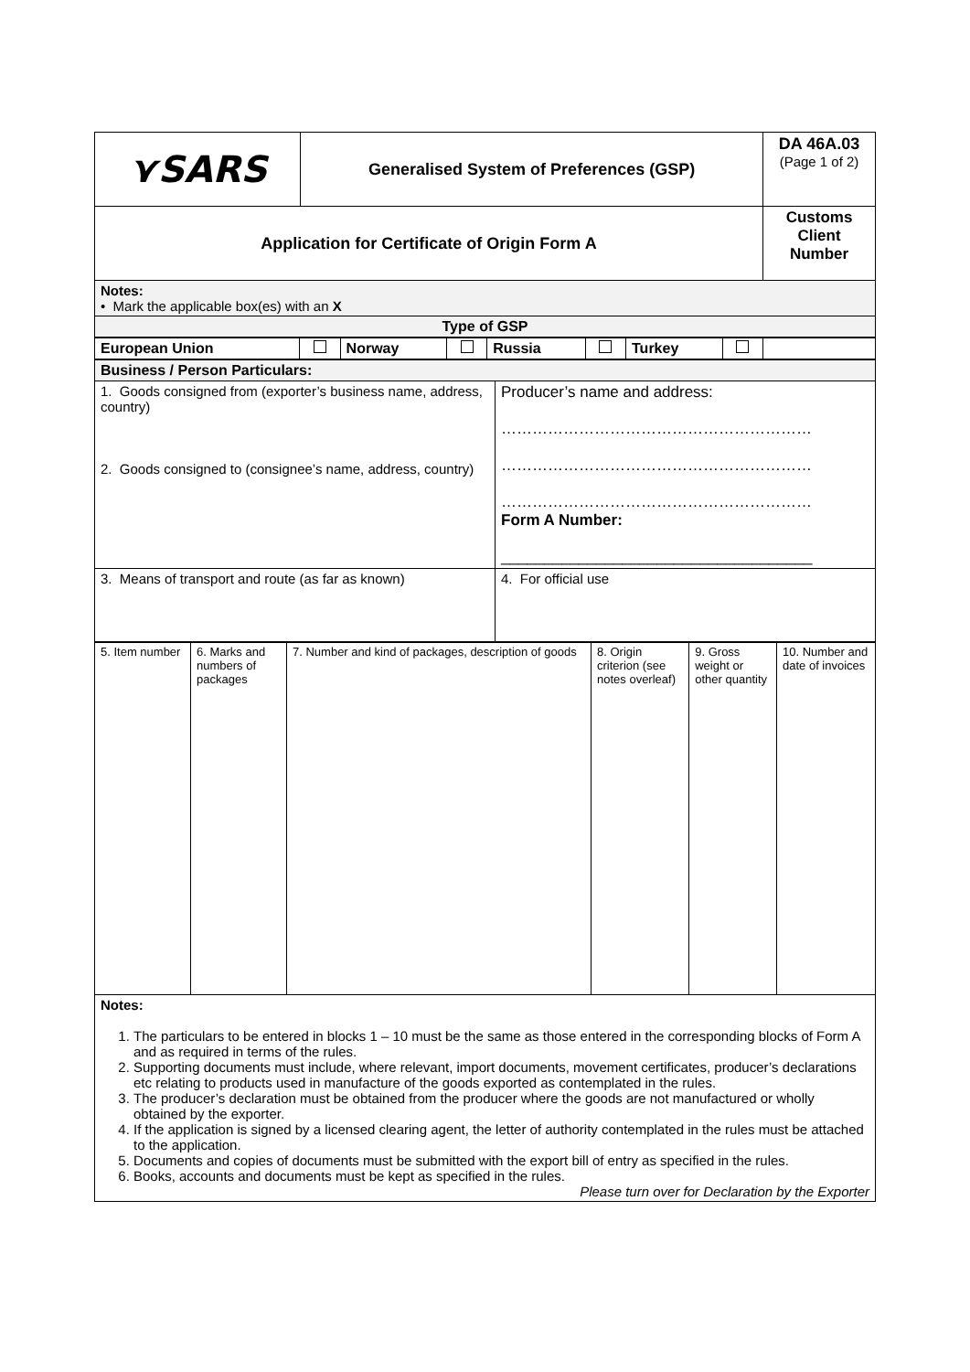| ⋎SARS | Generalised System of Preferences (GSP) | DA 46A.03 (Page 1 of 2) |
| Application for Certificate of Origin Form A | | Customs Client Number |
| Notes: • Mark the applicable box(es) with an X | | |
| Type of GSP | | |
| European Union | | Norway | | Russia | | Turkey | | |
| Business / Person Particulars: | |
| 1. Goods consigned from (exporter’s business name, address, country) 2. Goods consigned to (consignee’s name, address, country) | Producer’s name and address: …………………………………………………… …………………………………………………… …………………………………………………… Form A Number: ____________________________________ |
| 3. Means of transport and route (as far as known) | 4. For official use |
| 5. Item number | 6. Marks and numbers of packages | 7. Number and kind of packages, description of goods | 8. Origin criterion (see notes overleaf) | 9. Gross weight or other quantity | 10. Number and date of invoices |
| Notes: 1. The particulars to be entered in blocks 1 – 10 must be the same as those entered in the corresponding blocks of Form A and as required in terms of the rules. 2. Supporting documents must include, where relevant, import documents, movement certificates, producer’s declarations etc relating to products used in manufacture of the goods exported as contemplated in the rules. 3. The producer’s declaration must be obtained from the producer where the goods are not manufactured or wholly obtained by the exporter. 4. If the application is signed by a licensed clearing agent, the letter of authority contemplated in the rules must be attached to the application. 5. Documents and copies of documents must be submitted with the export bill of entry as specified in the rules. 6. Books, accounts and documents must be kept as specified in the rules. Please turn over for Declaration by the Exporter |